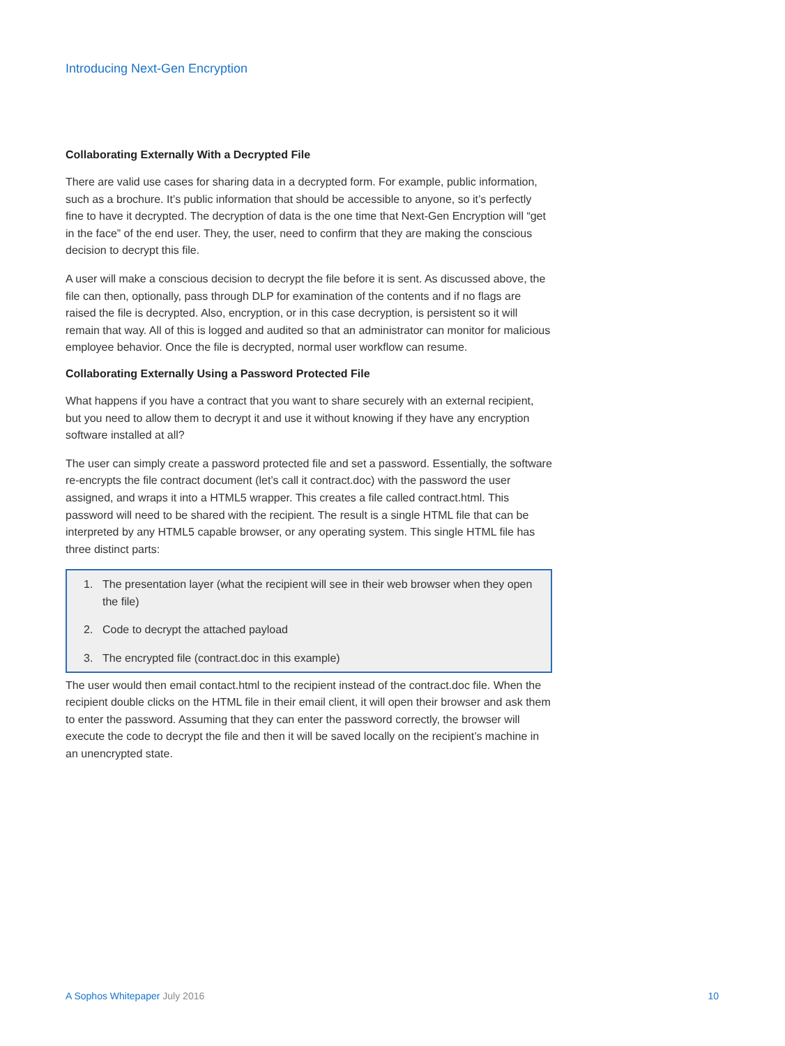Introducing Next-Gen Encryption
Collaborating Externally With a Decrypted File
There are valid use cases for sharing data in a decrypted form. For example, public information, such as a brochure. It’s public information that should be accessible to anyone, so it’s perfectly fine to have it decrypted. The decryption of data is the one time that Next-Gen Encryption will “get in the face” of the end user. They, the user, need to confirm that they are making the conscious decision to decrypt this file.
A user will make a conscious decision to decrypt the file before it is sent. As discussed above, the file can then, optionally, pass through DLP for examination of the contents and if no flags are raised the file is decrypted. Also, encryption, or in this case decryption, is persistent so it will remain that way. All of this is logged and audited so that an administrator can monitor for malicious employee behavior. Once the file is decrypted, normal user workflow can resume.
Collaborating Externally Using a Password Protected File
What happens if you have a contract that you want to share securely with an external recipient, but you need to allow them to decrypt it and use it without knowing if they have any encryption software installed at all?
The user can simply create a password protected file and set a password. Essentially, the software re-encrypts the file contract document (let’s call it contract.doc) with the password the user assigned, and wraps it into a HTML5 wrapper. This creates a file called contract.html. This password will need to be shared with the recipient. The result is a single HTML file that can be interpreted by any HTML5 capable browser, or any operating system. This single HTML file has three distinct parts:
1. The presentation layer (what the recipient will see in their web browser when they open the file)
2. Code to decrypt the attached payload
3. The encrypted file (contract.doc in this example)
The user would then email contact.html to the recipient instead of the contract.doc file. When the recipient double clicks on the HTML file in their email client, it will open their browser and ask them to enter the password. Assuming that they can enter the password correctly, the browser will execute the code to decrypt the file and then it will be saved locally on the recipient’s machine in an unencrypted state.
A Sophos Whitepaper July 2016 10